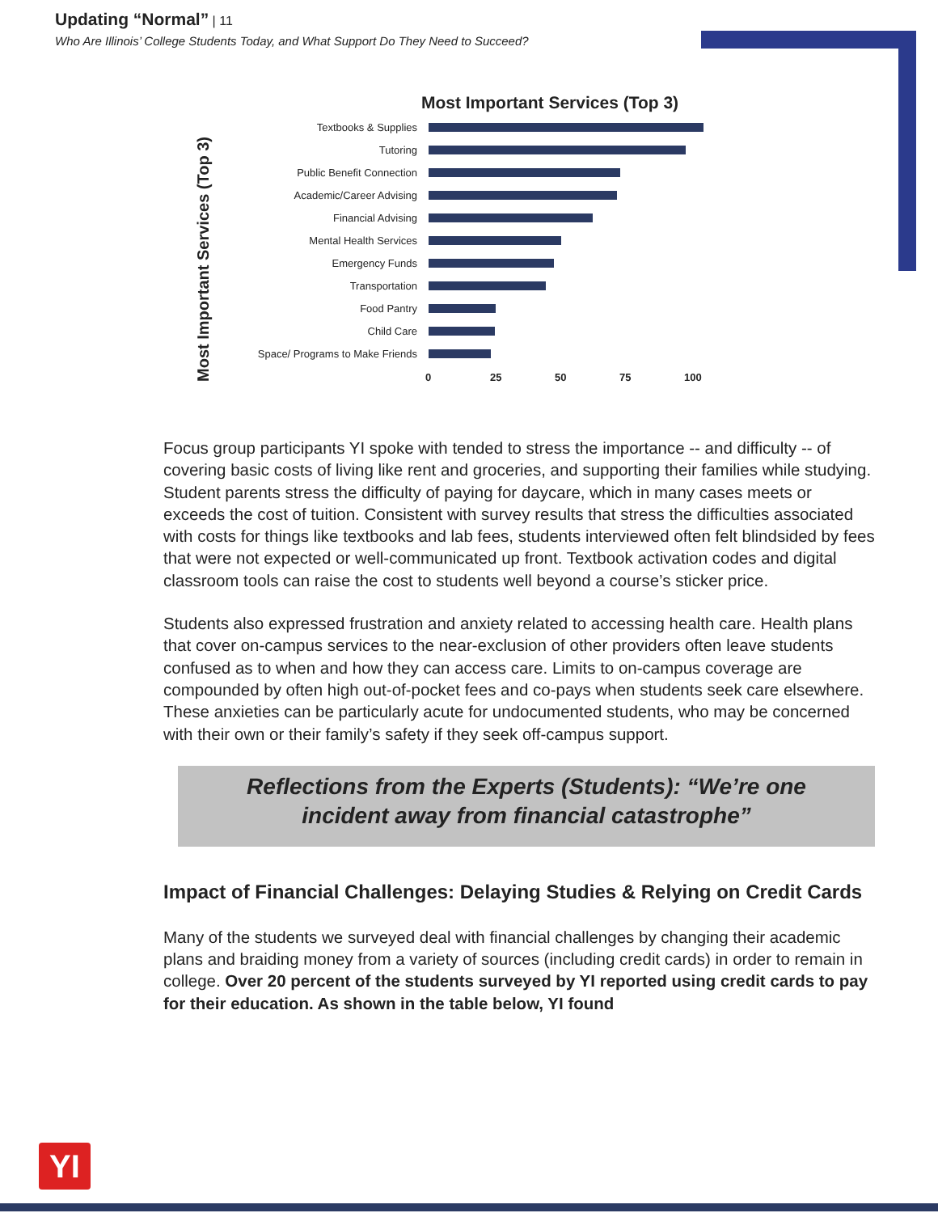Updating “Normal” | 11
Who Are Illinois’ College Students Today, and What Support Do They Need to Succeed?
Most Important Services (Top 3)
Most Important Services (Top 3)
Textbooks & Supplies
Tutoring
Public Benefit Connection
Academic/Career Advising
Financial Advising
Mental Health Services
Emergency Funds
Transportation
Food Pantry
Child Care
Space/ Programs to Make Friends
0 25 50 75 100
Focus group participants YI spoke with tended to stress the importance -- and difficulty -- of covering basic costs of living like rent and groceries, and supporting their families while studying. Student parents stress the difficulty of paying for daycare, which in many cases meets or exceeds the cost of tuition. Consistent with survey results that stress the difficulties associated with costs for things like textbooks and lab fees, students interviewed often felt blindsided by fees that were not expected or well-communicated up front. Textbook activation codes and digital classroom tools can raise the cost to students well beyond a course’s sticker price.
Students also expressed frustration and anxiety related to accessing health care. Health plans that cover on-campus services to the near-exclusion of other providers often leave students confused as to when and how they can access care. Limits to on-campus coverage are compounded by often high out-of-pocket fees and co-pays when students seek care elsewhere. These anxieties can be particularly acute for undocumented students, who may be concerned with their own or their family’s safety if they seek off-campus support.
Reflections from the Experts (Students): “We’re one
incident away from financial catastrophe”
Impact of Financial Challenges: Delaying Studies & Relying on Credit Cards
Many of the students we surveyed deal with financial challenges by changing their academic plans and braiding money from a variety of sources (including credit cards) in order to remain in college. Over 20 percent of the students surveyed by YI reported using credit cards to pay for their education. As shown in the table below, YI found
YI